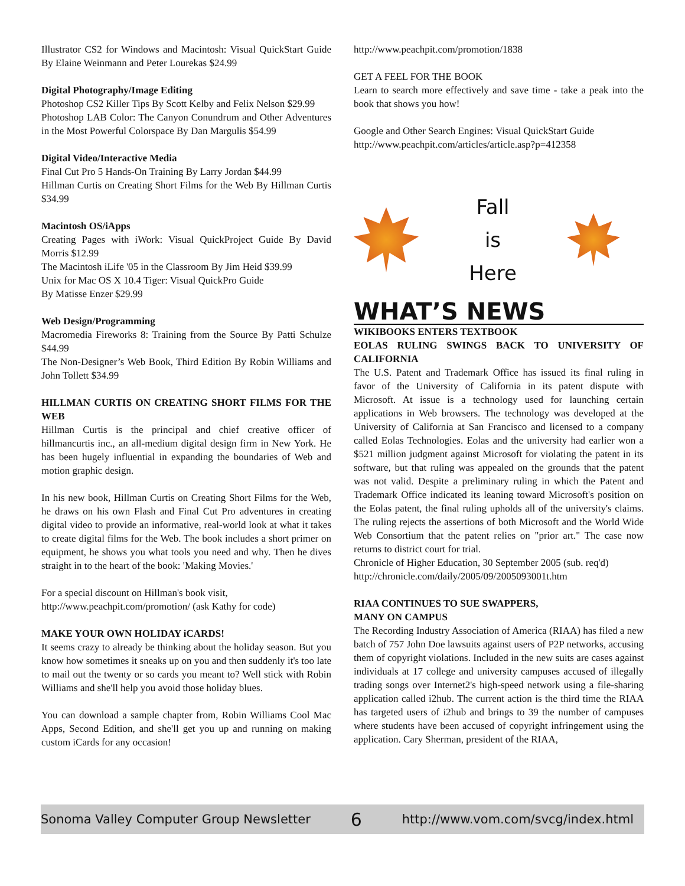Illustrator CS2 for Windows and Macintosh: Visual QuickStart Guide By Elaine Weinmann and Peter Lourekas $24.99
Digital Photography/Image Editing
Photoshop CS2 Killer Tips By Scott Kelby and Felix Nelson $29.99
Photoshop LAB Color: The Canyon Conundrum and Other Adventures in the Most Powerful Colorspace By Dan Margulis $54.99
Digital Video/Interactive Media
Final Cut Pro 5 Hands-On Training By Larry Jordan $44.99
Hillman Curtis on Creating Short Films for the Web By Hillman Curtis $34.99
Macintosh OS/iApps
Creating Pages with iWork: Visual QuickProject Guide By David Morris $12.99
The Macintosh iLife '05 in the Classroom By Jim Heid $39.99
Unix for Mac OS X 10.4 Tiger: Visual QuickPro Guide
By Matisse Enzer $29.99
Web Design/Programming
Macromedia Fireworks 8: Training from the Source By Patti Schulze $44.99
The Non-Designer’s Web Book, Third Edition By Robin Williams and John Tollett $34.99
HILLMAN CURTIS ON CREATING SHORT FILMS FOR THE WEB
Hillman Curtis is the principal and chief creative officer of hillmancurtis inc., an all-medium digital design firm in New York. He has been hugely influential in expanding the boundaries of Web and motion graphic design.
In his new book, Hillman Curtis on Creating Short Films for the Web, he draws on his own Flash and Final Cut Pro adventures in creating digital video to provide an informative, real-world look at what it takes to create digital films for the Web. The book includes a short primer on equipment, he shows you what tools you need and why. Then he dives straight in to the heart of the book: 'Making Movies.'
For a special discount on Hillman's book visit,
http://www.peachpit.com/promotion/ (ask Kathy for code)
MAKE YOUR OWN HOLIDAY iCARDS!
It seems crazy to already be thinking about the holiday season. But you know how sometimes it sneaks up on you and then suddenly it's too late to mail out the twenty or so cards you meant to? Well stick with Robin Williams and she'll help you avoid those holiday blues.
You can download a sample chapter from, Robin Williams Cool Mac Apps, Second Edition, and she'll get you up and running on making custom iCards for any occasion!
http://www.peachpit.com/promotion/1838
GET A FEEL FOR THE BOOK
Learn to search more effectively and save time - take a peak into the book that shows you how!
Google and Other Search Engines: Visual QuickStart Guide
http://www.peachpit.com/articles/article.asp?p=412358
Fall
is
Here
WHAT’S NEWS
WIKIBOOKS ENTERS TEXTBOOK
EOLAS RULING SWINGS BACK TO UNIVERSITY OF CALIFORNIA
The U.S. Patent and Trademark Office has issued its final ruling in favor of the University of California in its patent dispute with Microsoft. At issue is a technology used for launching certain applications in Web browsers. The technology was developed at the University of California at San Francisco and licensed to a company called Eolas Technologies. Eolas and the university had earlier won a $521 million judgment against Microsoft for violating the patent in its software, but that ruling was appealed on the grounds that the patent was not valid. Despite a preliminary ruling in which the Patent and Trademark Office indicated its leaning toward Microsoft's position on the Eolas patent, the final ruling upholds all of the university's claims. The ruling rejects the assertions of both Microsoft and the World Wide Web Consortium that the patent relies on "prior art." The case now returns to district court for trial.
Chronicle of Higher Education, 30 September 2005 (sub. req'd)
http://chronicle.com/daily/2005/09/2005093001t.htm
RIAA CONTINUES TO SUE SWAPPERS,
MANY ON CAMPUS
The Recording Industry Association of America (RIAA) has filed a new batch of 757 John Doe lawsuits against users of P2P networks, accusing them of copyright violations. Included in the new suits are cases against individuals at 17 college and university campuses accused of illegally trading songs over Internet2's high-speed network using a file-sharing application called i2hub. The current action is the third time the RIAA has targeted users of i2hub and brings to 39 the number of campuses where students have been accused of copyright infringement using the application. Cary Sherman, president of the RIAA,
Sonoma Valley Computer Group Newsletter 6 http://www.vom.com/svcg/index.html